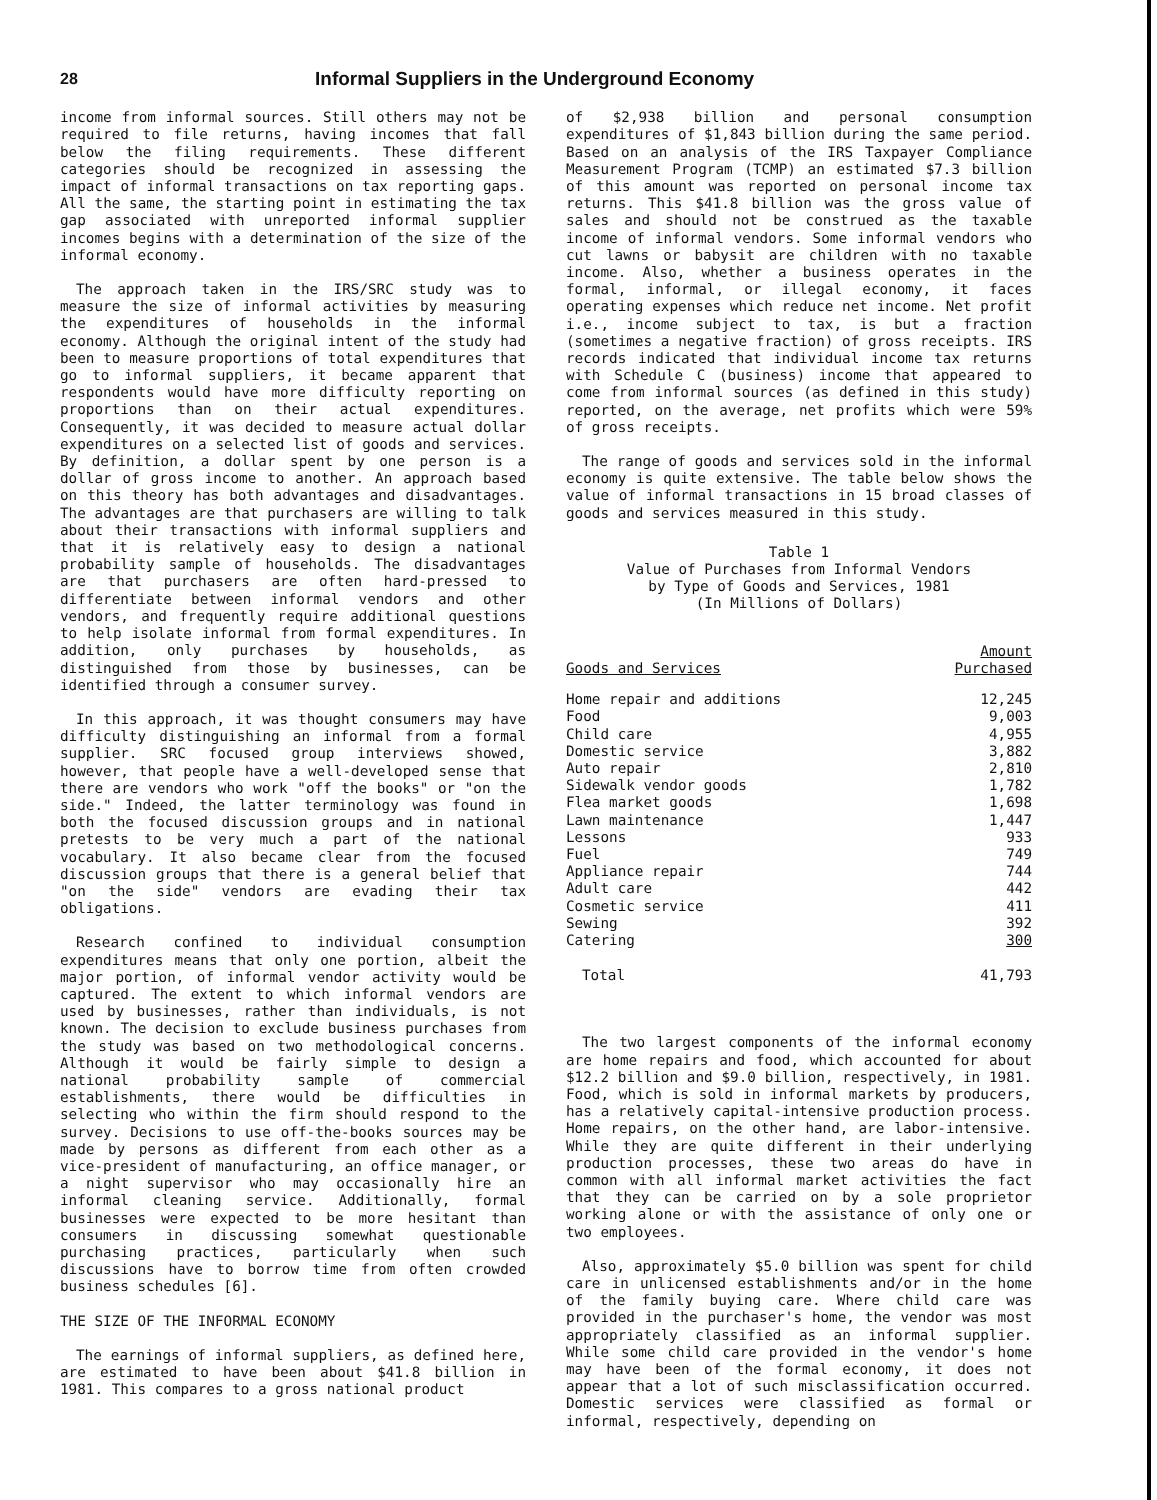28 Informal Suppliers in the Underground Economy
income from informal sources. Still others may not be required to file returns, having incomes that fall below the filing requirements. These different categories should be recognized in assessing the impact of informal transactions on tax reporting gaps. All the same, the starting point in estimating the tax gap associated with unreported informal supplier incomes begins with a determination of the size of the informal economy.
The approach taken in the IRS/SRC study was to measure the size of informal activities by measuring the expenditures of households in the informal economy. Although the original intent of the study had been to measure proportions of total expenditures that go to informal suppliers, it became apparent that respondents would have more difficulty reporting on proportions than on their actual expenditures. Consequently, it was decided to measure actual dollar expenditures on a selected list of goods and services. By definition, a dollar spent by one person is a dollar of gross income to another. An approach based on this theory has both advantages and disadvantages. The advantages are that purchasers are willing to talk about their transactions with informal suppliers and that it is relatively easy to design a national probability sample of households. The disadvantages are that purchasers are often hard-pressed to differentiate between informal vendors and other vendors, and frequently require additional questions to help isolate informal from formal expenditures. In addition, only purchases by households, as distinguished from those by businesses, can be identified through a consumer survey.
In this approach, it was thought consumers may have difficulty distinguishing an informal from a formal supplier. SRC focused group interviews showed, however, that people have a well-developed sense that there are vendors who work "off the books" or "on the side." Indeed, the latter terminology was found in both the focused discussion groups and in national pretests to be very much a part of the national vocabulary. It also became clear from the focused discussion groups that there is a general belief that "on the side" vendors are evading their tax obligations.
Research confined to individual consumption expenditures means that only one portion, albeit the major portion, of informal vendor activity would be captured. The extent to which informal vendors are used by businesses, rather than individuals, is not known. The decision to exclude business purchases from the study was based on two methodological concerns. Although it would be fairly simple to design a national probability sample of commercial establishments, there would be difficulties in selecting who within the firm should respond to the survey. Decisions to use off-the-books sources may be made by persons as different from each other as a vice-president of manufacturing, an office manager, or a night supervisor who may occasionally hire an informal cleaning service. Additionally, formal businesses were expected to be more hesitant than consumers in discussing somewhat questionable purchasing practices, particularly when such discussions have to borrow time from often crowded business schedules [6].
THE SIZE OF THE INFORMAL ECONOMY
The earnings of informal suppliers, as defined here, are estimated to have been about $41.8 billion in 1981. This compares to a gross national product
of $2,938 billion and personal consumption expenditures of $1,843 billion during the same period. Based on an analysis of the IRS Taxpayer Compliance Measurement Program (TCMP) an estimated $7.3 billion of this amount was reported on personal income tax returns. This $41.8 billion was the gross value of sales and should not be construed as the taxable income of informal vendors. Some informal vendors who cut lawns or babysit are children with no taxable income. Also, whether a business operates in the formal, informal, or illegal economy, it faces operating expenses which reduce net income. Net profit i.e., income subject to tax, is but a fraction (sometimes a negative fraction) of gross receipts. IRS records indicated that individual income tax returns with Schedule C (business) income that appeared to come from informal sources (as defined in this study) reported, on the average, net profits which were 59% of gross receipts.
The range of goods and services sold in the informal economy is quite extensive. The table below shows the value of informal transactions in 15 broad classes of goods and services measured in this study.
Table 1
Value of Purchases from Informal Vendors
by Type of Goods and Services, 1981
(In Millions of Dollars)
| Goods and Services | Amount Purchased |
| --- | --- |
| Home repair and additions | 12,245 |
| Food | 9,003 |
| Child care | 4,955 |
| Domestic service | 3,882 |
| Auto repair | 2,810 |
| Sidewalk vendor goods | 1,782 |
| Flea market goods | 1,698 |
| Lawn maintenance | 1,447 |
| Lessons | 933 |
| Fuel | 749 |
| Appliance repair | 744 |
| Adult care | 442 |
| Cosmetic service | 411 |
| Sewing | 392 |
| Catering | 300 |
| Total | 41,793 |
The two largest components of the informal economy are home repairs and food, which accounted for about $12.2 billion and $9.0 billion, respectively, in 1981. Food, which is sold in informal markets by producers, has a relatively capital-intensive production process. Home repairs, on the other hand, are labor-intensive. While they are quite different in their underlying production processes, these two areas do have in common with all informal market activities the fact that they can be carried on by a sole proprietor working alone or with the assistance of only one or two employees.
Also, approximately $5.0 billion was spent for child care in unlicensed establishments and/or in the home of the family buying care. Where child care was provided in the purchaser's home, the vendor was most appropriately classified as an informal supplier. While some child care provided in the vendor's home may have been of the formal economy, it does not appear that a lot of such misclassification occurred. Domestic services were classified as formal or informal, respectively, depending on